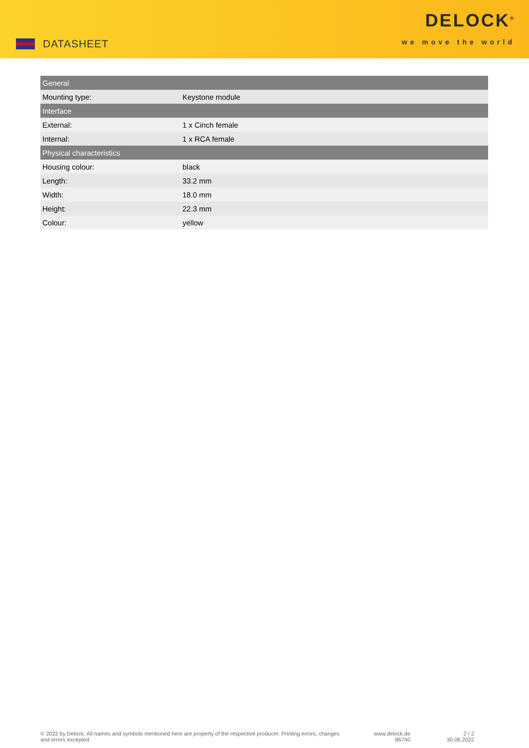DATASHEET
DELOCK<sup>®</sup>
we move the world
| General | |
| --- | --- |
| Mounting type: | Keystone module |
| Interface | |
| External: | 1 x Cinch female |
| Internal: | 1 x RCA female |
| Physical characteristics | |
| Housing colour: | black |
| Length: | 33.2 mm |
| Width: | 18.0 mm |
| Height: | 22.3 mm |
| Colour: | yellow |
© 2022 by Delock. All names and symbols mentioned here are property of the respective producer. Printing errors, changes and errors excepted.
www.delock.de
86740
2 / 2
30.06.2022